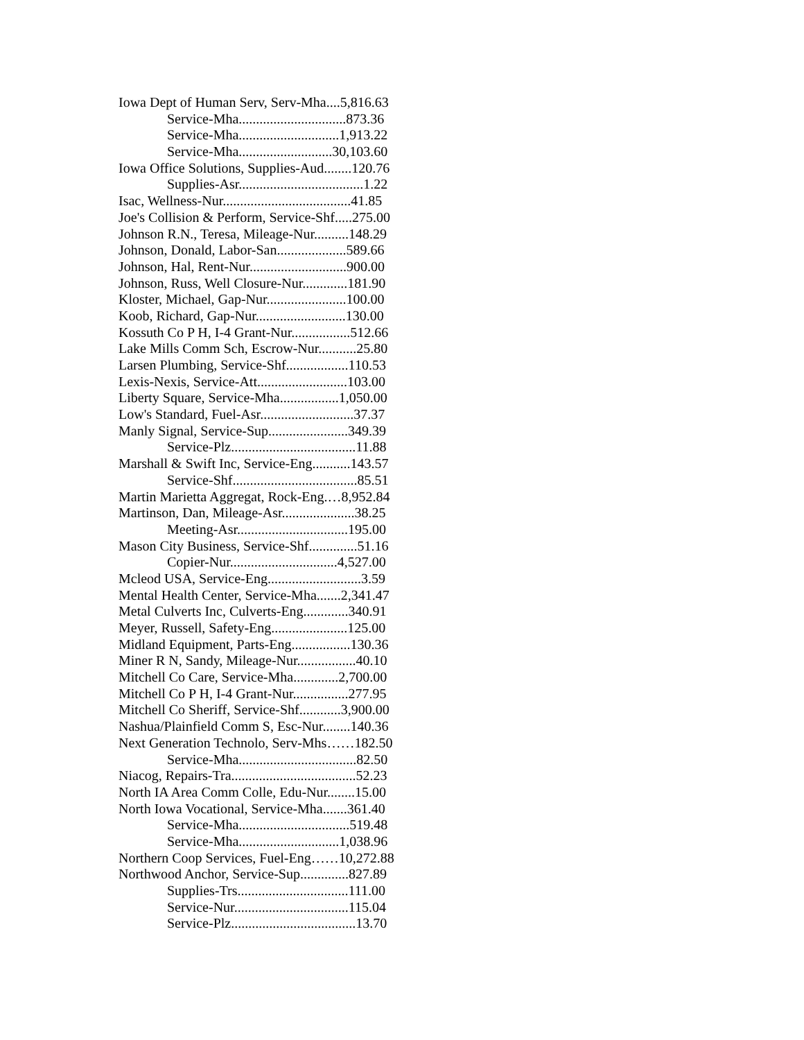Iowa Dept of Human Serv, Serv-Mha....5,816.63
Service-Mha...............................873.36
Service-Mha.............................1,913.22
Service-Mha...........................30,103.60
Iowa Office Solutions, Supplies-Aud........120.76
Supplies-Asr....................................1.22
Isac, Wellness-Nur.....................................41.85
Joe's Collision & Perform, Service-Shf.....275.00
Johnson R.N., Teresa, Mileage-Nur..........148.29
Johnson, Donald, Labor-San....................589.66
Johnson, Hal, Rent-Nur............................900.00
Johnson, Russ, Well Closure-Nur.............181.90
Kloster, Michael, Gap-Nur.......................100.00
Koob, Richard, Gap-Nur..........................130.00
Kossuth Co P H, I-4 Grant-Nur.................512.66
Lake Mills Comm Sch, Escrow-Nur...........25.80
Larsen Plumbing, Service-Shf..................110.53
Lexis-Nexis, Service-Att..........................103.00
Liberty Square, Service-Mha.................1,050.00
Low's Standard, Fuel-Asr...........................37.37
Manly Signal, Service-Sup.......................349.39
Service-Plz....................................11.88
Marshall & Swift Inc, Service-Eng...........143.57
Service-Shf....................................85.51
Martin Marietta Aggregat, Rock-Eng.…8,952.84
Martinson, Dan, Mileage-Asr.....................38.25
Meeting-Asr................................195.00
Mason City Business, Service-Shf..............51.16
Copier-Nur...............................4,527.00
Mcleod USA, Service-Eng...........................3.59
Mental Health Center, Service-Mha.......2,341.47
Metal Culverts Inc, Culverts-Eng.............340.91
Meyer, Russell, Safety-Eng......................125.00
Midland Equipment, Parts-Eng.................130.36
Miner R N, Sandy, Mileage-Nur.................40.10
Mitchell Co Care, Service-Mha.............2,700.00
Mitchell Co P H, I-4 Grant-Nur................277.95
Mitchell Co Sheriff, Service-Shf............3,900.00
Nashua/Plainfield Comm S, Esc-Nur........140.36
Next Generation Technolo, Serv-Mhs……182.50
Service-Mha..................................82.50
Niacog, Repairs-Tra....................................52.23
North IA Area Comm Colle, Edu-Nur........15.00
North Iowa Vocational, Service-Mha.......361.40
Service-Mha................................519.48
Service-Mha.............................1,038.96
Northern Coop Services, Fuel-Eng……10,272.88
Northwood Anchor, Service-Sup..............827.89
Supplies-Trs................................111.00
Service-Nur.................................115.04
Service-Plz....................................13.70